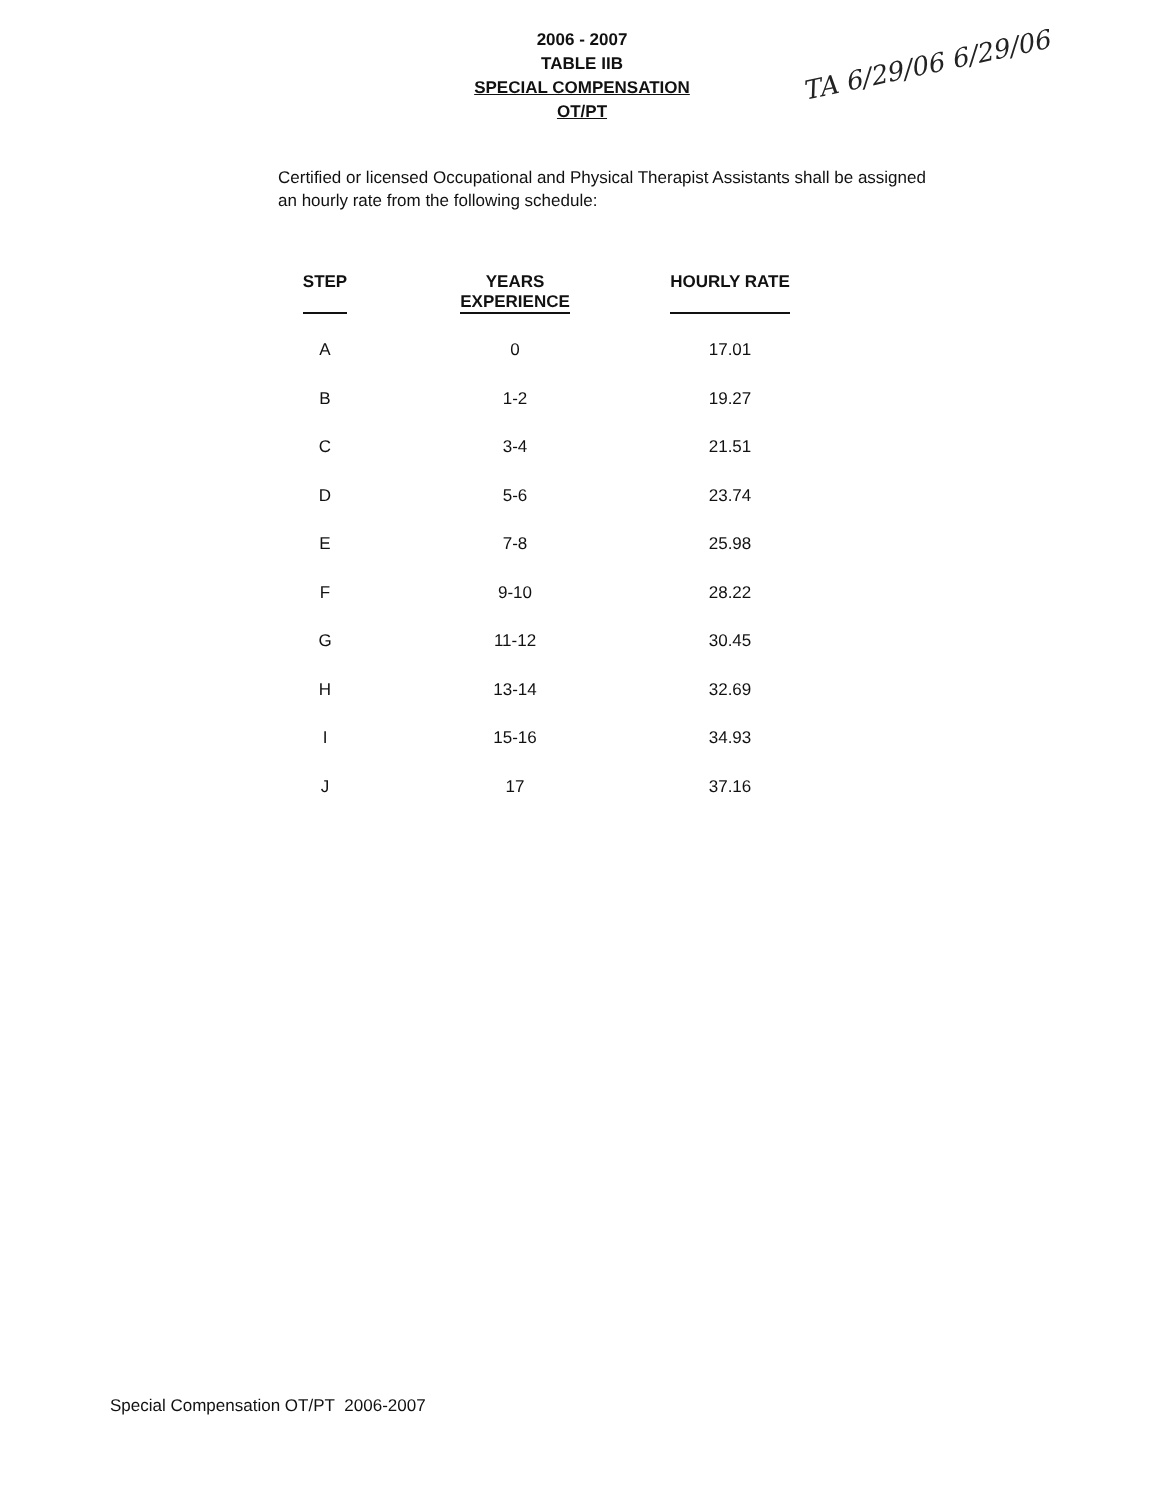2006 - 2007
TABLE IIB
SPECIAL COMPENSATION
OT/PT
TA 6/29/06 6/29/06
Certified or licensed Occupational and Physical Therapist Assistants shall be assigned an hourly rate from the following schedule:
| STEP | YEARS EXPERIENCE | HOURLY RATE |
| --- | --- | --- |
| A | 0 | 17.01 |
| B | 1-2 | 19.27 |
| C | 3-4 | 21.51 |
| D | 5-6 | 23.74 |
| E | 7-8 | 25.98 |
| F | 9-10 | 28.22 |
| G | 11-12 | 30.45 |
| H | 13-14 | 32.69 |
| I | 15-16 | 34.93 |
| J | 17 | 37.16 |
Special Compensation OT/PT 2006-2007